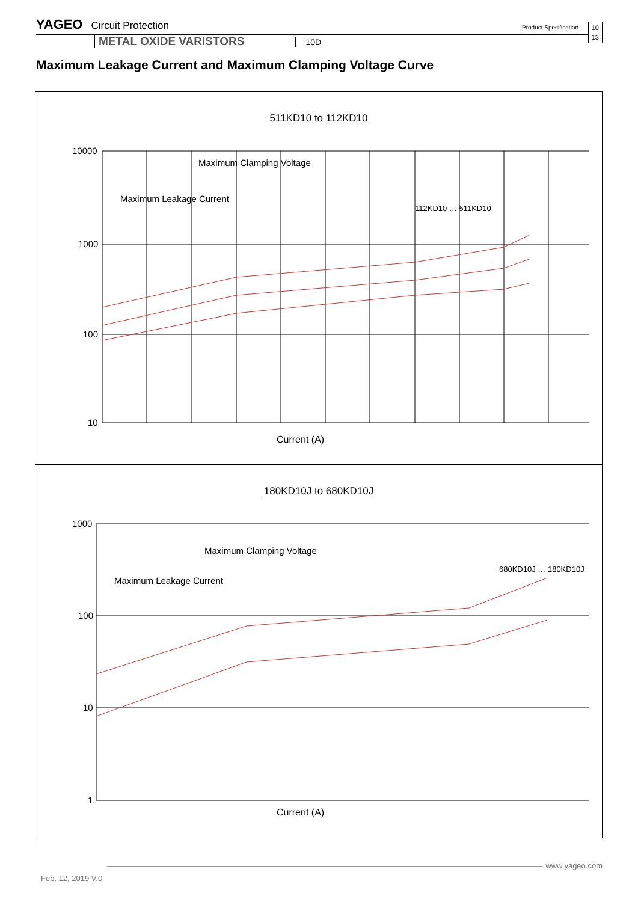YAGEO
Circuit Protection
Product Specification
10
13
METAL OXIDE VARISTORS
10D
Maximum Leakage Current and Maximum Clamping Voltage Curve
511KD10 to 112KD10
10000
1000
100
10
112KD10 … 511KD10
Maximum Clamping Voltage
Maximum Leakage Current
Current (A)
180KD10J to 680KD10J
1000
100
10
1
680KD10J … 180KD10J
Maximum Clamping Voltage
Maximum Leakage Current
Current (A)
www.yageo.com
Feb. 12, 2019 V.0